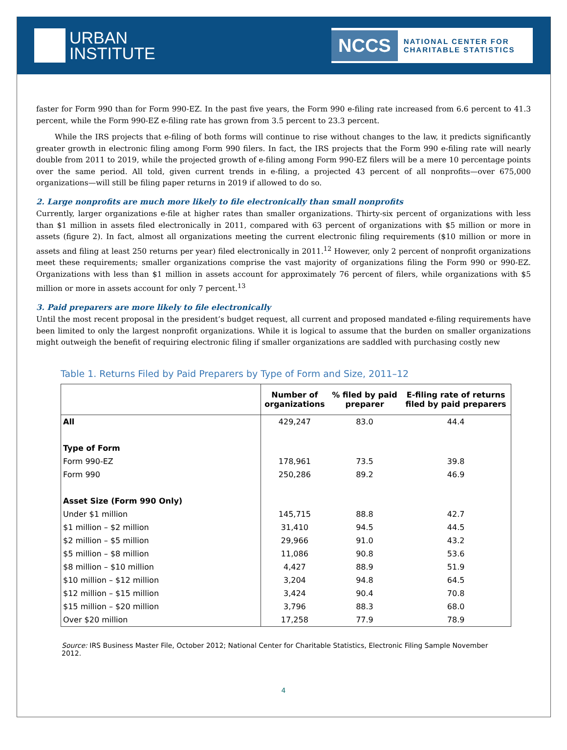URBAN
INSTITUTE
NCCS NATIONAL CENTER FOR
CHARITABLE STATISTICS
faster for Form 990 than for Form 990-EZ. In the past five years, the Form 990 e-filing rate increased from 6.6 percent to 41.3 percent, while the Form 990-EZ e-filing rate has grown from 3.5 percent to 23.3 percent.
While the IRS projects that e-filing of both forms will continue to rise without changes to the law, it predicts significantly greater growth in electronic filing among Form 990 filers. In fact, the IRS projects that the Form 990 e-filing rate will nearly double from 2011 to 2019, while the projected growth of e-filing among Form 990-EZ filers will be a mere 10 percentage points over the same period. All told, given current trends in e-filing, a projected 43 percent of all nonprofits—over 675,000 organizations—will still be filing paper returns in 2019 if allowed to do so.
2. Large nonprofits are much more likely to file electronically than small nonprofits
Currently, larger organizations e-file at higher rates than smaller organizations. Thirty-six percent of organizations with less than $1 million in assets filed electronically in 2011, compared with 63 percent of organizations with $5 million or more in assets (figure 2). In fact, almost all organizations meeting the current electronic filing requirements ($10 million or more in assets and filing at least 250 returns per year) filed electronically in 2011.<sup>12</sup> However, only 2 percent of nonprofit organizations meet these requirements; smaller organizations comprise the vast majority of organizations filing the Form 990 or 990-EZ. Organizations with less than $1 million in assets account for approximately 76 percent of filers, while organizations with $5 million or more in assets account for only 7 percent.<sup>13</sup>
3. Paid preparers are more likely to file electronically
Until the most recent proposal in the president’s budget request, all current and proposed mandated e-filing requirements have been limited to only the largest nonprofit organizations. While it is logical to assume that the burden on smaller organizations might outweigh the benefit of requiring electronic filing if smaller organizations are saddled with purchasing costly new
Table 1. Returns Filed by Paid Preparers by Type of Form and Size, 2011–12
| | Number of organizations | % filed by paid preparer | E-filing rate of returns filed by paid preparers |
| --- | --- | --- | --- |
| All | 429,247 | 83.0 | 44.4 |
| Type of Form | | | |
| Form 990-EZ | 178,961 | 73.5 | 39.8 |
| Form 990 | 250,286 | 89.2 | 46.9 |
| Asset Size (Form 990 Only) | | | |
| Under $1 million | 145,715 | 88.8 | 42.7 |
| $1 million – $2 million | 31,410 | 94.5 | 44.5 |
| $2 million – $5 million | 29,966 | 91.0 | 43.2 |
| $5 million – $8 million | 11,086 | 90.8 | 53.6 |
| $8 million – $10 million | 4,427 | 88.9 | 51.9 |
| $10 million – $12 million | 3,204 | 94.8 | 64.5 |
| $12 million – $15 million | 3,424 | 90.4 | 70.8 |
| $15 million – $20 million | 3,796 | 88.3 | 68.0 |
| Over $20 million | 17,258 | 77.9 | 78.9 |
Source: IRS Business Master File, October 2012; National Center for Charitable Statistics, Electronic Filing Sample November 2012.
4